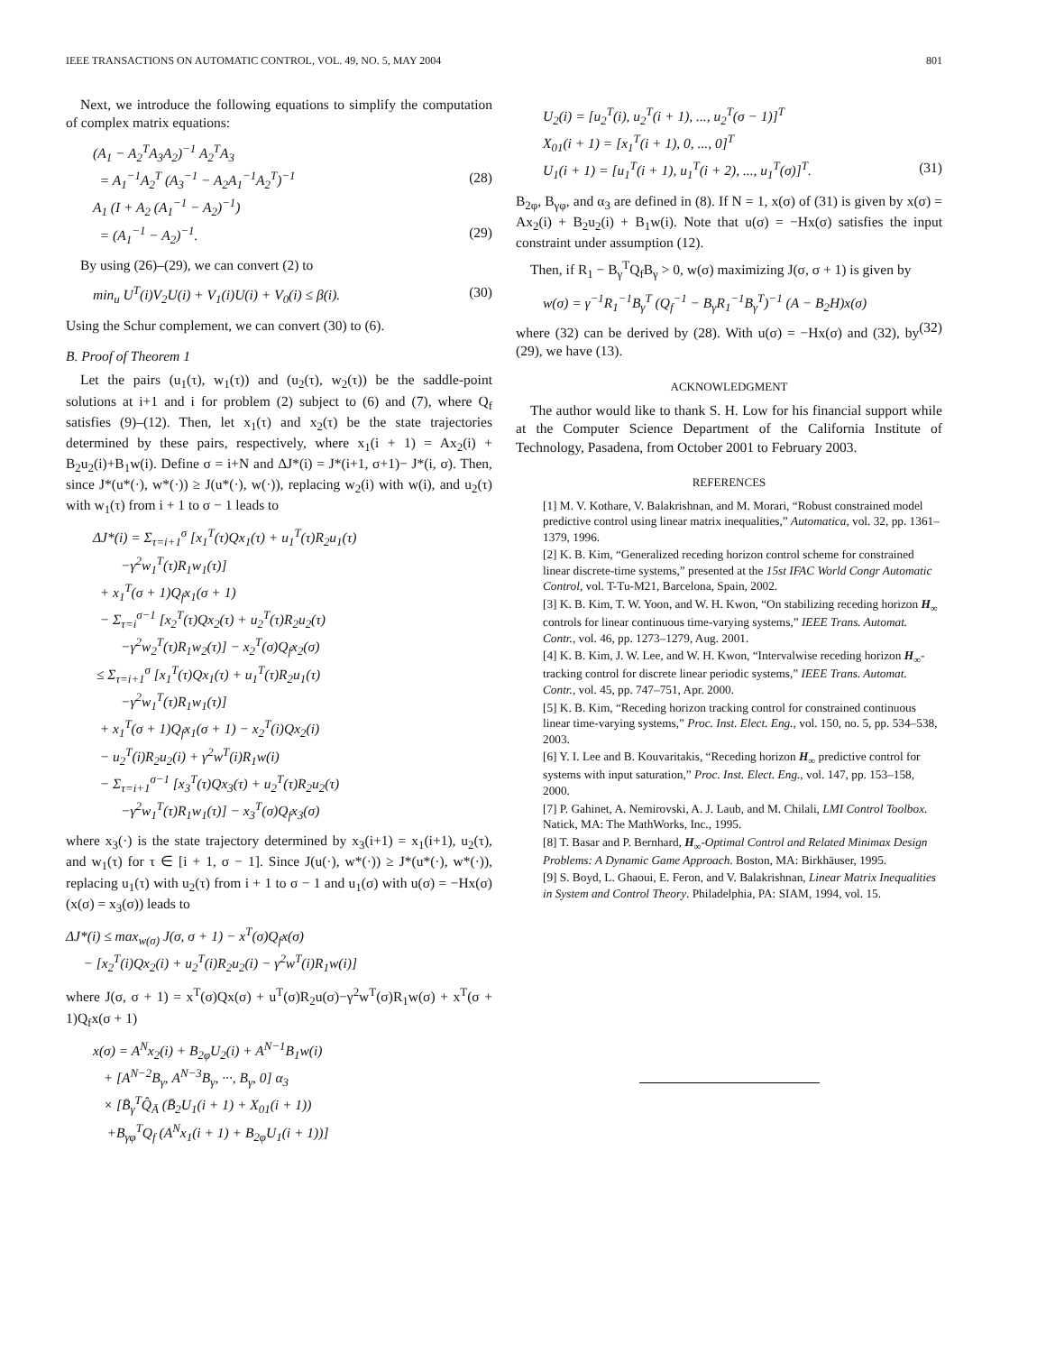IEEE TRANSACTIONS ON AUTOMATIC CONTROL, VOL. 49, NO. 5, MAY 2004 801
Next, we introduce the following equations to simplify the computation of complex matrix equations:
(A<sub>1</sub> − A<sub>2</sub><sup>T</sup>A<sub>3</sub>A<sub>2</sub>)<sup>−1</sup> A<sub>2</sub><sup>T</sup>A<sub>3</sub> = A<sub>1</sub><sup>−1</sup>A<sub>2</sub><sup>T</sup> (A<sub>3</sub><sup>−1</sup> − A<sub>2</sub>A<sub>1</sub><sup>−1</sup>A<sub>2</sub><sup>T</sup>)<sup>−1</sup> (28) A<sub>1</sub> (I + A<sub>2</sub> (A<sub>1</sub><sup>−1</sup> − A<sub>2</sub>)<sup>−1</sup>) = (A<sub>1</sub><sup>−1</sup> − A<sub>2</sub>)<sup>−1</sup>. (29)
By using (26)–(29), we can convert (2) to
min<sub>u</sub> U<sup>T</sup>(i)V<sub>2</sub>U(i) + V<sub>1</sub>(i)U(i) + V<sub>0</sub>(i) ≤ β(i). (30)
Using the Schur complement, we can convert (30) to (6).
B. Proof of Theorem 1
Let the pairs (u<sub>1</sub>(τ), w<sub>1</sub>(τ)) and (u<sub>2</sub>(τ), w<sub>2</sub>(τ)) be the saddle-point solutions at i+1 and i for problem (2) subject to (6) and (7), where Q<sub>f</sub> satisfies (9)–(12). Then, let x<sub>1</sub>(τ) and x<sub>2</sub>(τ) be the state trajectories determined by these pairs, respectively, where x<sub>1</sub>(i + 1) = Ax<sub>2</sub>(i) + B<sub>2</sub>u<sub>2</sub>(i)+B<sub>1</sub>w(i). Define σ = i+N and ΔJ*(i) = J*(i+1, σ+1)− J*(i, σ). Then, since J*(u*(·), w*(·)) ≥ J(u*(·), w(·)), replacing w<sub>2</sub>(i) with w(i), and u<sub>2</sub>(τ) with w<sub>1</sub>(τ) from i + 1 to σ − 1 leads to
ΔJ*(i) = Σ<sub>τ=i+1</sub><sup>σ</sup> [x<sub>1</sub><sup>T</sup>(τ)Qx<sub>1</sub>(τ) + u<sub>1</sub><sup>T</sup>(τ)R<sub>2</sub>u<sub>1</sub>(τ) −γ<sup>2</sup>w<sub>1</sub><sup>T</sup>(τ)R<sub>1</sub>w<sub>1</sub>(τ)] + x<sub>1</sub><sup>T</sup>(σ + 1)Q<sub>f</sub>x<sub>1</sub>(σ + 1) − Σ<sub>τ=i</sub><sup>σ−1</sup> [x<sub>2</sub><sup>T</sup>(τ)Qx<sub>2</sub>(τ) + u<sub>2</sub><sup>T</sup>(τ)R<sub>2</sub>u<sub>2</sub>(τ) −γ<sup>2</sup>w<sub>2</sub><sup>T</sup>(τ)R<sub>1</sub>w<sub>2</sub>(τ)] − x<sub>2</sub><sup>T</sup>(σ)Q<sub>f</sub>x<sub>2</sub>(σ) ≤ Σ<sub>τ=i+1</sub><sup>σ</sup> [x<sub>1</sub><sup>T</sup>(τ)Qx<sub>1</sub>(τ) + u<sub>1</sub><sup>T</sup>(τ)R<sub>2</sub>u<sub>1</sub>(τ) −γ<sup>2</sup>w<sub>1</sub><sup>T</sup>(τ)R<sub>1</sub>w<sub>1</sub>(τ)] + x<sub>1</sub><sup>T</sup>(σ + 1)Q<sub>f</sub>x<sub>1</sub>(σ + 1) − x<sub>2</sub><sup>T</sup>(i)Qx<sub>2</sub>(i) − u<sub>2</sub><sup>T</sup>(i)R<sub>2</sub>u<sub>2</sub>(i) + γ<sup>2</sup>w<sup>T</sup>(i)R<sub>1</sub>w(i) − Σ<sub>τ=i+1</sub><sup>σ−1</sup> [x<sub>3</sub><sup>T</sup>(τ)Qx<sub>3</sub>(τ) + u<sub>2</sub><sup>T</sup>(τ)R<sub>2</sub>u<sub>2</sub>(τ) −γ<sup>2</sup>w<sub>1</sub><sup>T</sup>(τ)R<sub>1</sub>w<sub>1</sub>(τ)] − x<sub>3</sub><sup>T</sup>(σ)Q<sub>f</sub>x<sub>3</sub>(σ)
where x<sub>3</sub>(·) is the state trajectory determined by x<sub>3</sub>(i+1) = x<sub>1</sub>(i+1), u<sub>2</sub>(τ), and w<sub>1</sub>(τ) for τ ∈ [i + 1, σ − 1]. Since J(u(·), w*(·)) ≥ J*(u*(·), w*(·)), replacing u<sub>1</sub>(τ) with u<sub>2</sub>(τ) from i + 1 to σ − 1 and u<sub>1</sub>(σ) with u(σ) = −Hx(σ)(x(σ) = x<sub>3</sub>(σ)) leads to
ΔJ*(i) ≤ max<sub>w(σ)</sub> J(σ, σ + 1) − x<sup>T</sup>(σ)Q<sub>f</sub>x(σ) − [x<sub>2</sub><sup>T</sup>(i)Qx<sub>2</sub>(i) + u<sub>2</sub><sup>T</sup>(i)R<sub>2</sub>u<sub>2</sub>(i) − γ<sup>2</sup>w<sup>T</sup>(i)R<sub>1</sub>w(i)]
where J(σ, σ + 1) = x<sup>T</sup>(σ)Qx(σ) + u<sup>T</sup>(σ)R<sub>2</sub>u(σ)−γ<sup>2</sup>w<sup>T</sup>(σ)R<sub>1</sub>w(σ) + x<sup>T</sup>(σ + 1)Q<sub>f</sub>x(σ + 1)
x(σ) = A<sup>N</sup>x<sub>2</sub>(i) + B<sub>2φ</sub>U<sub>2</sub>(i) + A<sup>N−1</sup>B<sub>1</sub>w(i) + [A<sup>N−2</sup>B<sub>γ</sub>, A<sup>N−3</sup>B<sub>γ</sub>, ···, B<sub>γ</sub>, 0] α<sub>3</sub> × [B̄<sub>γ</sub><sup>T</sup>Q̂<sub>Ā</sub> (B̄<sub>2</sub>U<sub>1</sub>(i + 1) + X<sub>01</sub>(i + 1)) +B<sub>γφ</sub><sup>T</sup>Q<sub>f</sub> (A<sup>N</sup>x<sub>1</sub>(i + 1) + B<sub>2φ</sub>U<sub>1</sub>(i + 1))]
U<sub>2</sub>(i) = [u<sub>2</sub><sup>T</sup>(i), u<sub>2</sub><sup>T</sup>(i + 1), ..., u<sub>2</sub><sup>T</sup>(σ − 1)]<sup>T</sup> X<sub>01</sub>(i + 1) = [x<sub>1</sub><sup>T</sup>(i + 1), 0, ..., 0]<sup>T</sup> U<sub>1</sub>(i + 1) = [u<sub>1</sub><sup>T</sup>(i + 1), u<sub>1</sub><sup>T</sup>(i + 2), ..., u<sub>1</sub><sup>T</sup>(σ)]<sup>T</sup>. (31)
B<sub>2φ</sub>, B<sub>γφ</sub>, and α<sub>3</sub> are defined in (8). If N = 1, x(σ) of (31) is given by x(σ) = Ax<sub>2</sub>(i) + B<sub>2</sub>u<sub>2</sub>(i) + B<sub>1</sub>w(i). Note that u(σ) = −Hx(σ) satisfies the input constraint under assumption (12).
Then, if R<sub>1</sub> − B<sub>γ</sub><sup>T</sup>Q<sub>f</sub>B<sub>γ</sub> > 0, w(σ) maximizing J(σ, σ + 1) is given by
w(σ) = γ<sup>−1</sup>R<sub>1</sub><sup>−1</sup>B<sub>γ</sub><sup>T</sup> (Q<sub>f</sub><sup>−1</sup> − B<sub>γ</sub>R<sub>1</sub><sup>−1</sup>B<sub>γ</sub><sup>T</sup>)<sup>−1</sup> (A − B<sub>2</sub>H)x(σ) (32)
where (32) can be derived by (28). With u(σ) = −Hx(σ) and (32), by (29), we have (13).
ACKNOWLEDGMENT
The author would like to thank S. H. Low for his financial support while at the Computer Science Department of the California Institute of Technology, Pasadena, from October 2001 to February 2003.
REFERENCES
[1] M. V. Kothare, V. Balakrishnan, and M. Morari, “Robust constrained model predictive control using linear matrix inequalities,” Automatica, vol. 32, pp. 1361–1379, 1996.
[2] K. B. Kim, “Generalized receding horizon control scheme for constrained linear discrete-time systems,” presented at the 15st IFAC World Congr Automatic Control, vol. T-Tu-M21, Barcelona, Spain, 2002.
[3] K. B. Kim, T. W. Yoon, and W. H. Kwon, “On stabilizing receding horizon H<sub>∞</sub> controls for linear continuous time-varying systems,” IEEE Trans. Automat. Contr., vol. 46, pp. 1273–1279, Aug. 2001.
[4] K. B. Kim, J. W. Lee, and W. H. Kwon, “Intervalwise receding horizon H<sub>∞</sub>-tracking control for discrete linear periodic systems,” IEEE Trans. Automat. Contr., vol. 45, pp. 747–751, Apr. 2000.
[5] K. B. Kim, “Receding horizon tracking control for constrained continuous linear time-varying systems,” Proc. Inst. Elect. Eng., vol. 150, no. 5, pp. 534–538, 2003.
[6] Y. I. Lee and B. Kouvaritakis, “Receding horizon H<sub>∞</sub> predictive control for systems with input saturation,” Proc. Inst. Elect. Eng., vol. 147, pp. 153–158, 2000.
[7] P. Gahinet, A. Nemirovski, A. J. Laub, and M. Chilali, LMI Control Toolbox. Natick, MA: The MathWorks, Inc., 1995.
[8] T. Basar and P. Bernhard, H<sub>∞</sub>-Optimal Control and Related Minimax Design Problems: A Dynamic Game Approach. Boston, MA: Birkhäuser, 1995.
[9] S. Boyd, L. Ghaoui, E. Feron, and V. Balakrishnan, Linear Matrix Inequalities in System and Control Theory. Philadelphia, PA: SIAM, 1994, vol. 15.